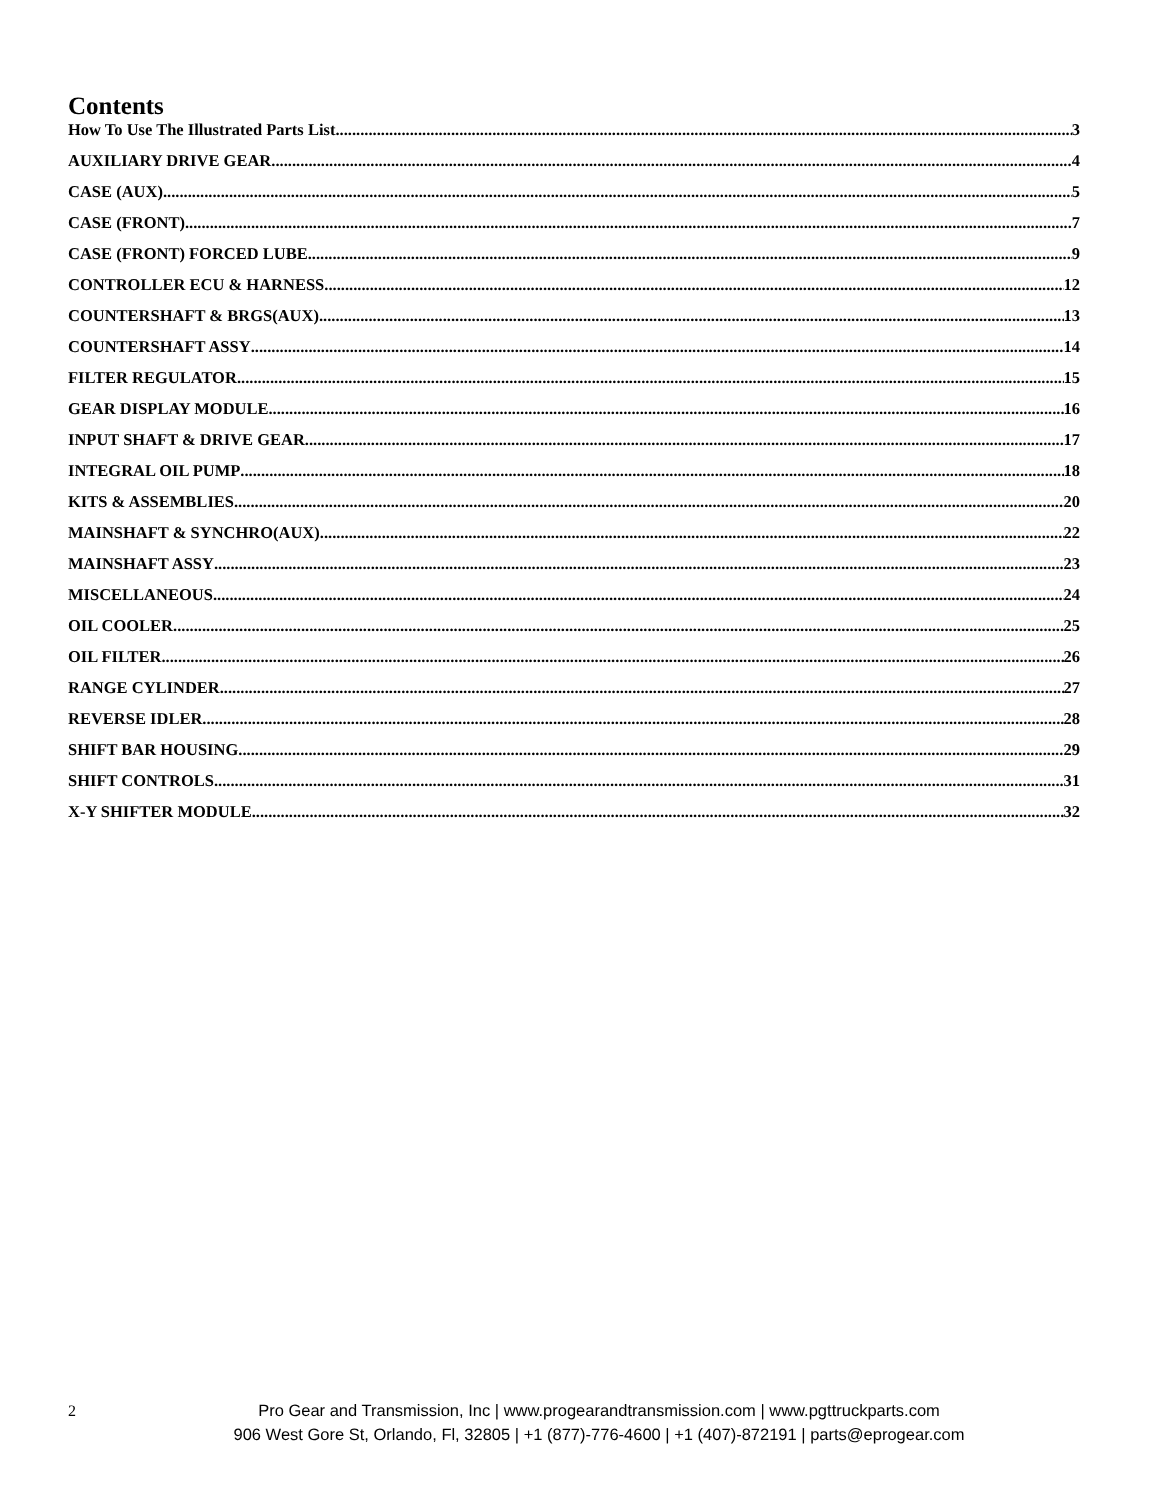Contents
How To Use The Illustrated Parts List 3
AUXILIARY DRIVE GEAR 4
CASE (AUX) 5
CASE (FRONT) 7
CASE (FRONT) FORCED LUBE 9
CONTROLLER ECU & HARNESS 12
COUNTERSHAFT & BRGS(AUX) 13
COUNTERSHAFT ASSY 14
FILTER REGULATOR 15
GEAR DISPLAY MODULE 16
INPUT SHAFT & DRIVE GEAR 17
INTEGRAL OIL PUMP 18
KITS & ASSEMBLIES 20
MAINSHAFT & SYNCHRO(AUX) 22
MAINSHAFT ASSY 23
MISCELLANEOUS 24
OIL COOLER 25
OIL FILTER 26
RANGE CYLINDER 27
REVERSE IDLER 28
SHIFT BAR HOUSING 29
SHIFT CONTROLS 31
X-Y SHIFTER MODULE 32
2
Pro Gear and Transmission, Inc | www.progearandtransmission.com | www.pgttruckparts.com
906 West Gore St, Orlando, Fl, 32805 | +1 (877)-776-4600 | +1 (407)-872191 | parts@eprogear.com